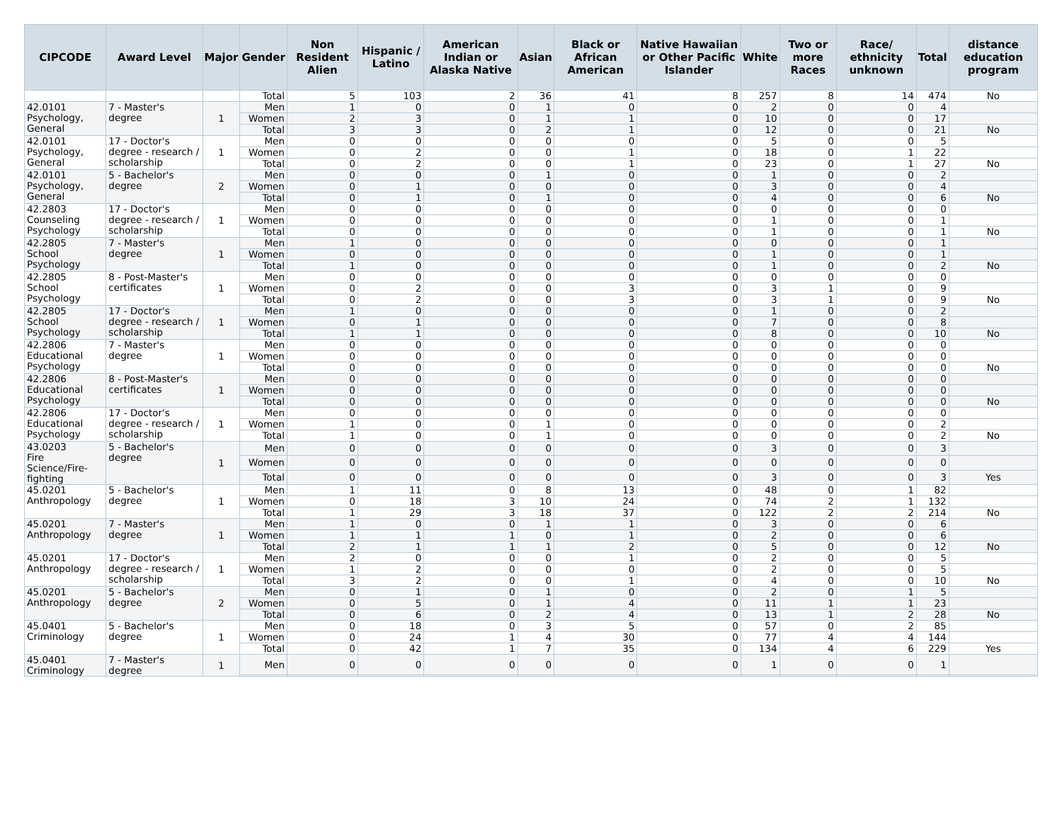| CIPCODE | Award Level | Major | Gender | Non Resident Alien | Hispanic / Latino | American Indian or Alaska Native | Asian | Black or African American | Native Hawaiian or Other Pacific Islander | White | Two or more Races | Race/ ethnicity unknown | Total | distance education program |
| --- | --- | --- | --- | --- | --- | --- | --- | --- | --- | --- | --- | --- | --- | --- |
| | | | Total | 5 | 103 | 2 | 36 | 41 | 8 | 257 | 8 | 14 | 474 | No |
| 42.0101 Psychology, General | 7 - Master's degree | 1 | Men | 1 | 0 | 0 | 1 | 0 | 0 | 2 | 0 | 0 | 4 | |
| | | | Women | 2 | 3 | 0 | 1 | 1 | 0 | 10 | 0 | 0 | 17 | |
| | | | Total | 3 | 3 | 0 | 2 | 1 | 0 | 12 | 0 | 0 | 21 | No |
| 42.0101 Psychology, General | 17 - Doctor's degree - research / scholarship | 1 | Men | 0 | 0 | 0 | 0 | 0 | 0 | 5 | 0 | 0 | 5 | |
| | | | Women | 0 | 2 | 0 | 0 | 1 | 0 | 18 | 0 | 1 | 22 | |
| | | | Total | 0 | 2 | 0 | 0 | 1 | 0 | 23 | 0 | 1 | 27 | No |
| 42.0101 Psychology, General | 5 - Bachelor's degree | 2 | Men | 0 | 0 | 0 | 1 | 0 | 0 | 1 | 0 | 0 | 2 | |
| | | | Women | 0 | 1 | 0 | 0 | 0 | 0 | 3 | 0 | 0 | 4 | |
| | | | Total | 0 | 1 | 0 | 1 | 0 | 0 | 4 | 0 | 0 | 6 | No |
| 42.2803 Counseling Psychology | 17 - Doctor's degree - research / scholarship | 1 | Men | 0 | 0 | 0 | 0 | 0 | 0 | 0 | 0 | 0 | 0 | |
| | | | Women | 0 | 0 | 0 | 0 | 0 | 0 | 1 | 0 | 0 | 1 | |
| | | | Total | 0 | 0 | 0 | 0 | 0 | 0 | 1 | 0 | 0 | 1 | No |
| 42.2805 School Psychology | 7 - Master's degree | 1 | Men | 1 | 0 | 0 | 0 | 0 | 0 | 0 | 0 | 0 | 1 | |
| | | | Women | 0 | 0 | 0 | 0 | 0 | 0 | 1 | 0 | 0 | 1 | |
| | | | Total | 1 | 0 | 0 | 0 | 0 | 0 | 1 | 0 | 0 | 2 | No |
| 42.2805 School Psychology | 8 - Post-Master's certificates | 1 | Men | 0 | 0 | 0 | 0 | 0 | 0 | 0 | 0 | 0 | 0 | |
| | | | Women | 0 | 2 | 0 | 0 | 3 | 0 | 3 | 1 | 0 | 9 | |
| | | | Total | 0 | 2 | 0 | 0 | 3 | 0 | 3 | 1 | 0 | 9 | No |
| 42.2805 School Psychology | 17 - Doctor's degree - research / scholarship | 1 | Men | 1 | 0 | 0 | 0 | 0 | 0 | 1 | 0 | 0 | 2 | |
| | | | Women | 0 | 1 | 0 | 0 | 0 | 0 | 7 | 0 | 0 | 8 | |
| | | | Total | 1 | 1 | 0 | 0 | 0 | 0 | 8 | 0 | 0 | 10 | No |
| 42.2806 Educational Psychology | 7 - Master's degree | 1 | Men | 0 | 0 | 0 | 0 | 0 | 0 | 0 | 0 | 0 | 0 | |
| | | | Women | 0 | 0 | 0 | 0 | 0 | 0 | 0 | 0 | 0 | 0 | |
| | | | Total | 0 | 0 | 0 | 0 | 0 | 0 | 0 | 0 | 0 | 0 | No |
| 42.2806 Educational Psychology | 8 - Post-Master's certificates | 1 | Men | 0 | 0 | 0 | 0 | 0 | 0 | 0 | 0 | 0 | 0 | |
| | | | Women | 0 | 0 | 0 | 0 | 0 | 0 | 0 | 0 | 0 | 0 | |
| | | | Total | 0 | 0 | 0 | 0 | 0 | 0 | 0 | 0 | 0 | 0 | No |
| 42.2806 Educational Psychology | 17 - Doctor's degree - research / scholarship | 1 | Men | 0 | 0 | 0 | 0 | 0 | 0 | 0 | 0 | 0 | 0 | |
| | | | Women | 1 | 0 | 0 | 1 | 0 | 0 | 0 | 0 | 0 | 2 | |
| | | | Total | 1 | 0 | 0 | 1 | 0 | 0 | 0 | 0 | 0 | 2 | No |
| 43.0203 Fire Science/Fire-fighting | 5 - Bachelor's degree | 1 | Men | 0 | 0 | 0 | 0 | 0 | 0 | 3 | 0 | 0 | 3 | |
| | | | Women | 0 | 0 | 0 | 0 | 0 | 0 | 0 | 0 | 0 | 0 | |
| | | | Total | 0 | 0 | 0 | 0 | 0 | 0 | 3 | 0 | 0 | 3 | Yes |
| 45.0201 Anthropology | 5 - Bachelor's degree | 1 | Men | 1 | 11 | 0 | 8 | 13 | 0 | 48 | 0 | 1 | 82 | |
| | | | Women | 0 | 18 | 3 | 10 | 24 | 0 | 74 | 2 | 1 | 132 | |
| | | | Total | 1 | 29 | 3 | 18 | 37 | 0 | 122 | 2 | 2 | 214 | No |
| 45.0201 Anthropology | 7 - Master's degree | 1 | Men | 1 | 0 | 0 | 1 | 1 | 0 | 3 | 0 | 0 | 6 | |
| | | | Women | 1 | 1 | 1 | 0 | 1 | 0 | 2 | 0 | 0 | 6 | |
| | | | Total | 2 | 1 | 1 | 1 | 2 | 0 | 5 | 0 | 0 | 12 | No |
| 45.0201 Anthropology | 17 - Doctor's degree - research / scholarship | 1 | Men | 2 | 0 | 0 | 0 | 1 | 0 | 2 | 0 | 0 | 5 | |
| | | | Women | 1 | 2 | 0 | 0 | 0 | 0 | 2 | 0 | 0 | 5 | |
| | | | Total | 3 | 2 | 0 | 0 | 1 | 0 | 4 | 0 | 0 | 10 | No |
| 45.0201 Anthropology | 5 - Bachelor's degree | 2 | Men | 0 | 1 | 0 | 1 | 0 | 0 | 2 | 0 | 1 | 5 | |
| | | | Women | 0 | 5 | 0 | 1 | 4 | 0 | 11 | 1 | 1 | 23 | |
| | | | Total | 0 | 6 | 0 | 2 | 4 | 0 | 13 | 1 | 2 | 28 | No |
| 45.0401 Criminology | 5 - Bachelor's degree | 1 | Men | 0 | 18 | 0 | 3 | 5 | 0 | 57 | 0 | 2 | 85 | |
| | | | Women | 0 | 24 | 1 | 4 | 30 | 0 | 77 | 4 | 4 | 144 | |
| | | | Total | 0 | 42 | 1 | 7 | 35 | 0 | 134 | 4 | 6 | 229 | Yes |
| 45.0401 Criminology | 7 - Master's degree | 1 | Men | 0 | 0 | 0 | 0 | 0 | 0 | 1 | 0 | 0 | 1 | |